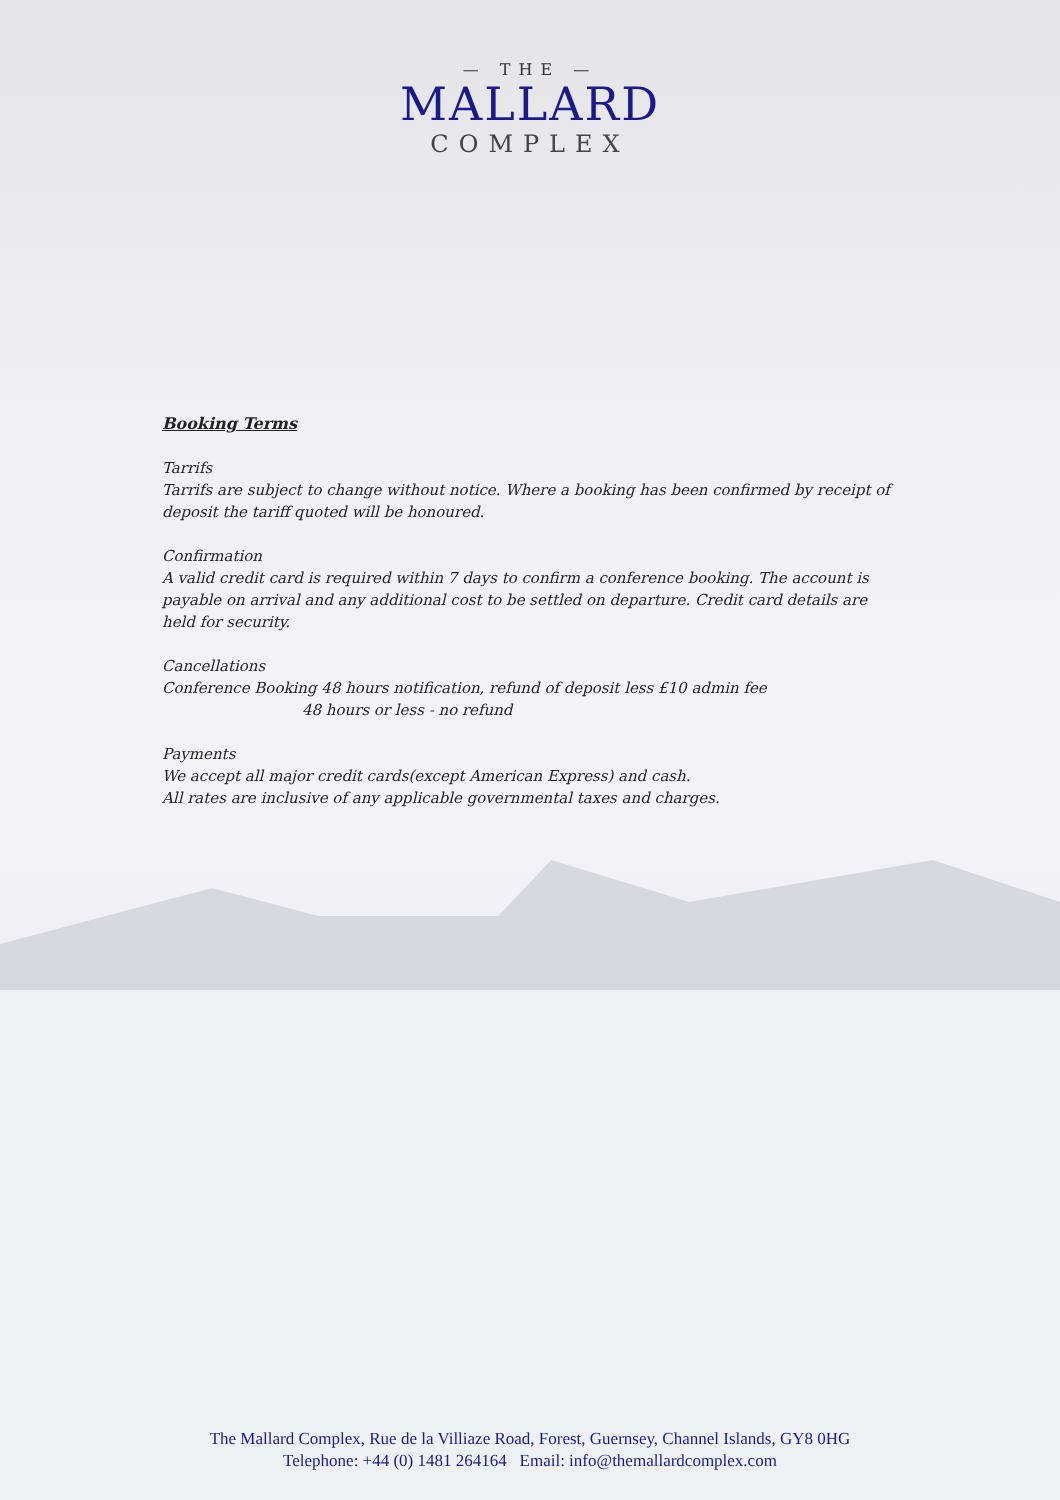— THE —
MALLARD
COMPLEX
Booking Terms
Tarrifs
Tarrifs are subject to change without notice. Where a booking has been confirmed by receipt of deposit the tariff quoted will be honoured.
Confirmation
A valid credit card is required within 7 days to confirm a conference booking. The account is payable on arrival and any additional cost to be settled on departure. Credit card details are held for security.
Cancellations
Conference Booking 48 hours notification, refund of deposit less £10 admin fee
48 hours or less - no refund
Payments
We accept all major credit cards(except American Express) and cash.
All rates are inclusive of any applicable governmental taxes and charges.
The Mallard Complex, Rue de la Villiaze Road, Forest, Guernsey, Channel Islands, GY8 0HG
Telephone: +44 (0) 1481 264164 Email: info@themallardcomplex.com